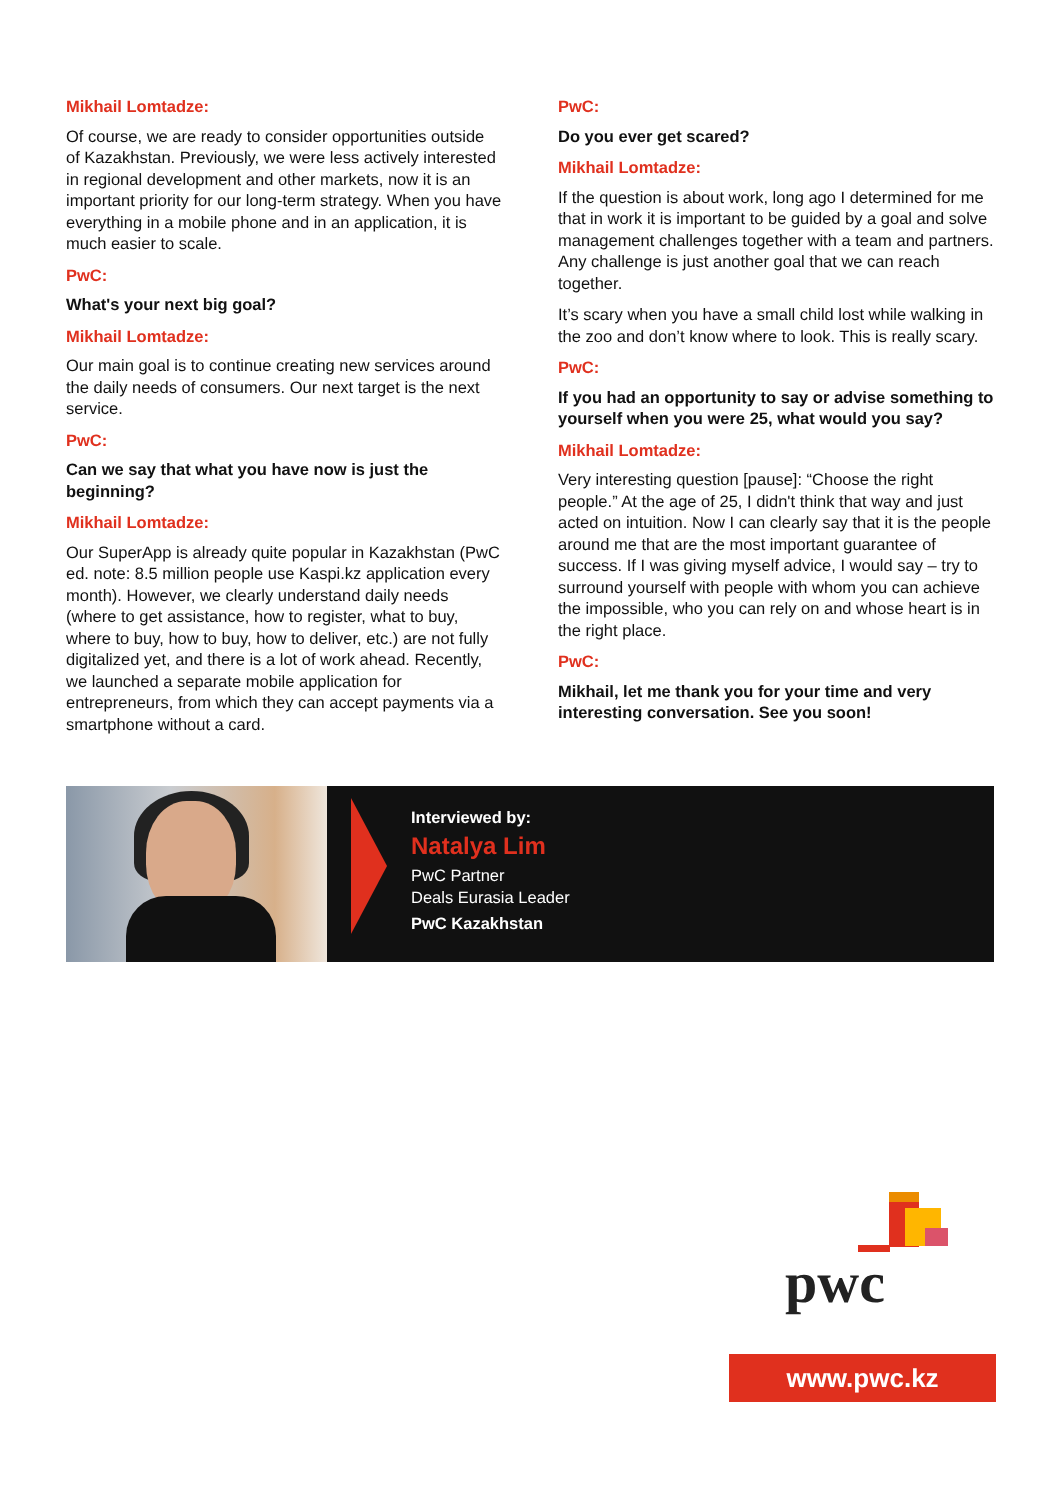Mikhail Lomtadze:
Of course, we are ready to consider opportunities outside of Kazakhstan. Previously, we were less actively interested in regional development and other markets, now it is an important priority for our long-term strategy. When you have everything in a mobile phone and in an application, it is much easier to scale.
PwC:
What's your next big goal?
Mikhail Lomtadze:
Our main goal is to continue creating new services around the daily needs of consumers. Our next target is the next service.
PwC:
Can we say that what you have now is just the beginning?
Mikhail Lomtadze:
Our SuperApp is already quite popular in Kazakhstan (PwC ed. note: 8.5 million people use Kaspi.kz application every month). However, we clearly understand daily needs (where to get assistance, how to register, what to buy, where to buy, how to buy, how to deliver, etc.) are not fully digitalized yet, and there is a lot of work ahead. Recently, we launched a separate mobile application for entrepreneurs, from which they can accept payments via a smartphone without a card.
PwC:
Do you ever get scared?
Mikhail Lomtadze:
If the question is about work, long ago I determined for me that in work it is important to be guided by a goal and solve management challenges together with a team and partners. Any challenge is just another goal that we can reach together.
It’s scary when you have a small child lost while walking in the zoo and don’t know where to look. This is really scary.
PwC:
If you had an opportunity to say or advise something to yourself when you were 25, what would you say?
Mikhail Lomtadze:
Very interesting question [pause]: “Choose the right people.” At the age of 25, I didn't think that way and just acted on intuition. Now I can clearly say that it is the people around me that are the most important guarantee of success. If I was giving myself advice, I would say – try to surround yourself with people with whom you can achieve the impossible, who you can rely on and whose heart is in the right place.
PwC:
Mikhail, let me thank you for your time and very interesting conversation. See you soon!
Interviewed by:
Natalya Lim
PwC Partner
Deals Eurasia Leader
PwC Kazakhstan
pwc
www.pwc.kz